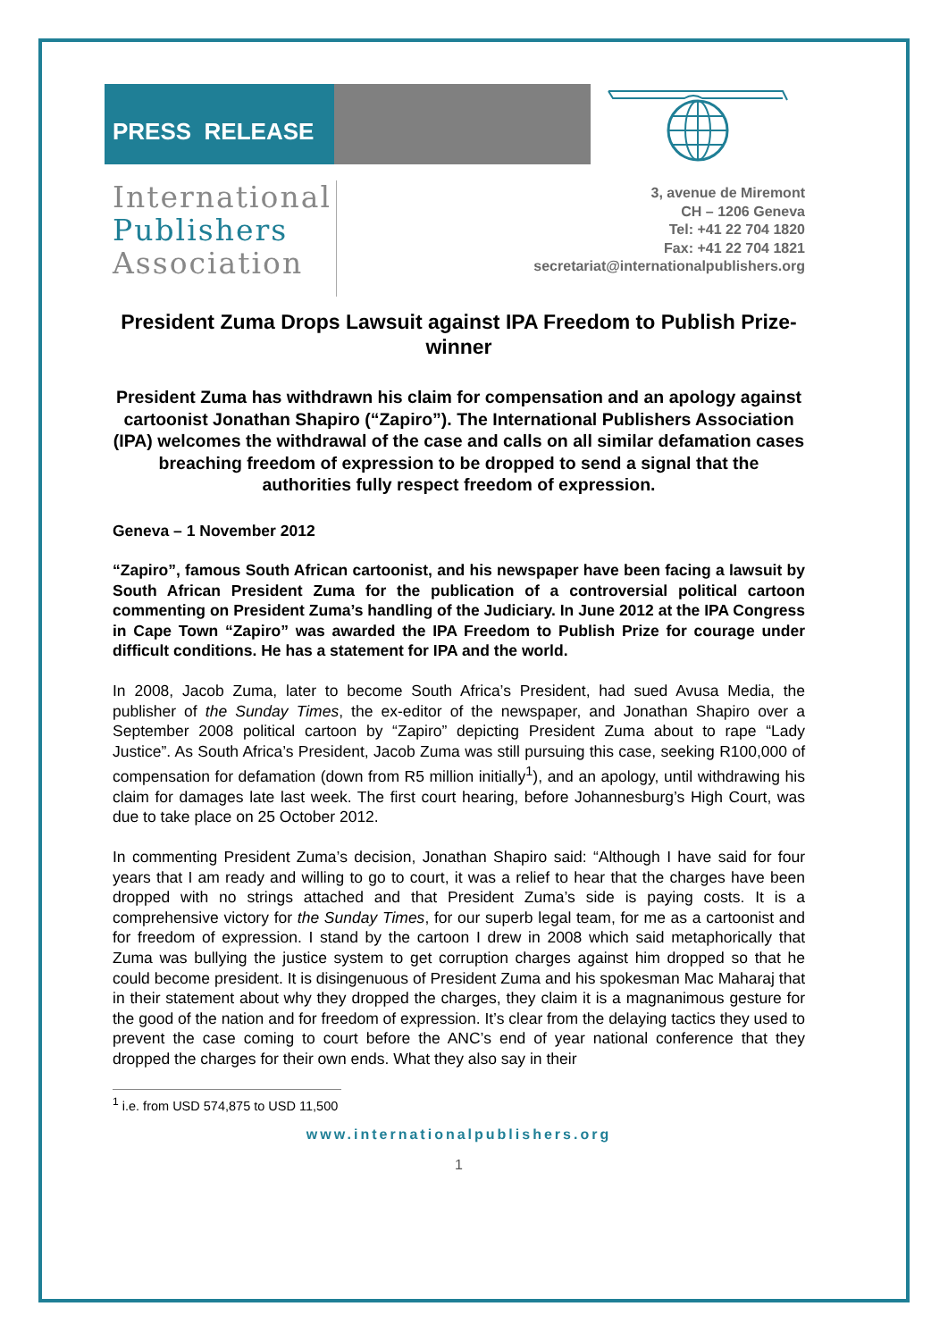PRESS RELEASE
International
Publishers
Association
3, avenue de Miremont
CH – 1206 Geneva
Tel: +41 22 704 1820
Fax: +41 22 704 1821
secretariat@internationalpublishers.org
President Zuma Drops Lawsuit against IPA Freedom to Publish Prize-winner
President Zuma has withdrawn his claim for compensation and an apology against cartoonist Jonathan Shapiro (“Zapiro”). The International Publishers Association (IPA) welcomes the withdrawal of the case and calls on all similar defamation cases breaching freedom of expression to be dropped to send a signal that the authorities fully respect freedom of expression.
Geneva – 1 November 2012
“Zapiro”, famous South African cartoonist, and his newspaper have been facing a lawsuit by South African President Zuma for the publication of a controversial political cartoon commenting on President Zuma’s handling of the Judiciary. In June 2012 at the IPA Congress in Cape Town “Zapiro” was awarded the IPA Freedom to Publish Prize for courage under difficult conditions. He has a statement for IPA and the world.
In 2008, Jacob Zuma, later to become South Africa’s President, had sued Avusa Media, the publisher of the Sunday Times, the ex-editor of the newspaper, and Jonathan Shapiro over a September 2008 political cartoon by “Zapiro” depicting President Zuma about to rape “Lady Justice”. As South Africa’s President, Jacob Zuma was still pursuing this case, seeking R100,000 of compensation for defamation (down from R5 million initially<sup>1</sup>), and an apology, until withdrawing his claim for damages late last week. The first court hearing, before Johannesburg’s High Court, was due to take place on 25 October 2012.
In commenting President Zuma’s decision, Jonathan Shapiro said: “Although I have said for four years that I am ready and willing to go to court, it was a relief to hear that the charges have been dropped with no strings attached and that President Zuma’s side is paying costs. It is a comprehensive victory for the Sunday Times, for our superb legal team, for me as a cartoonist and for freedom of expression. I stand by the cartoon I drew in 2008 which said metaphorically that Zuma was bullying the justice system to get corruption charges against him dropped so that he could become president. It is disingenuous of President Zuma and his spokesman Mac Maharaj that in their statement about why they dropped the charges, they claim it is a magnanimous gesture for the good of the nation and for freedom of expression. It’s clear from the delaying tactics they used to prevent the case coming to court before the ANC’s end of year national conference that they dropped the charges for their own ends. What they also say in their
<sup>1</sup> i.e. from USD 574,875 to USD 11,500
www.internationalpublishers.org
1